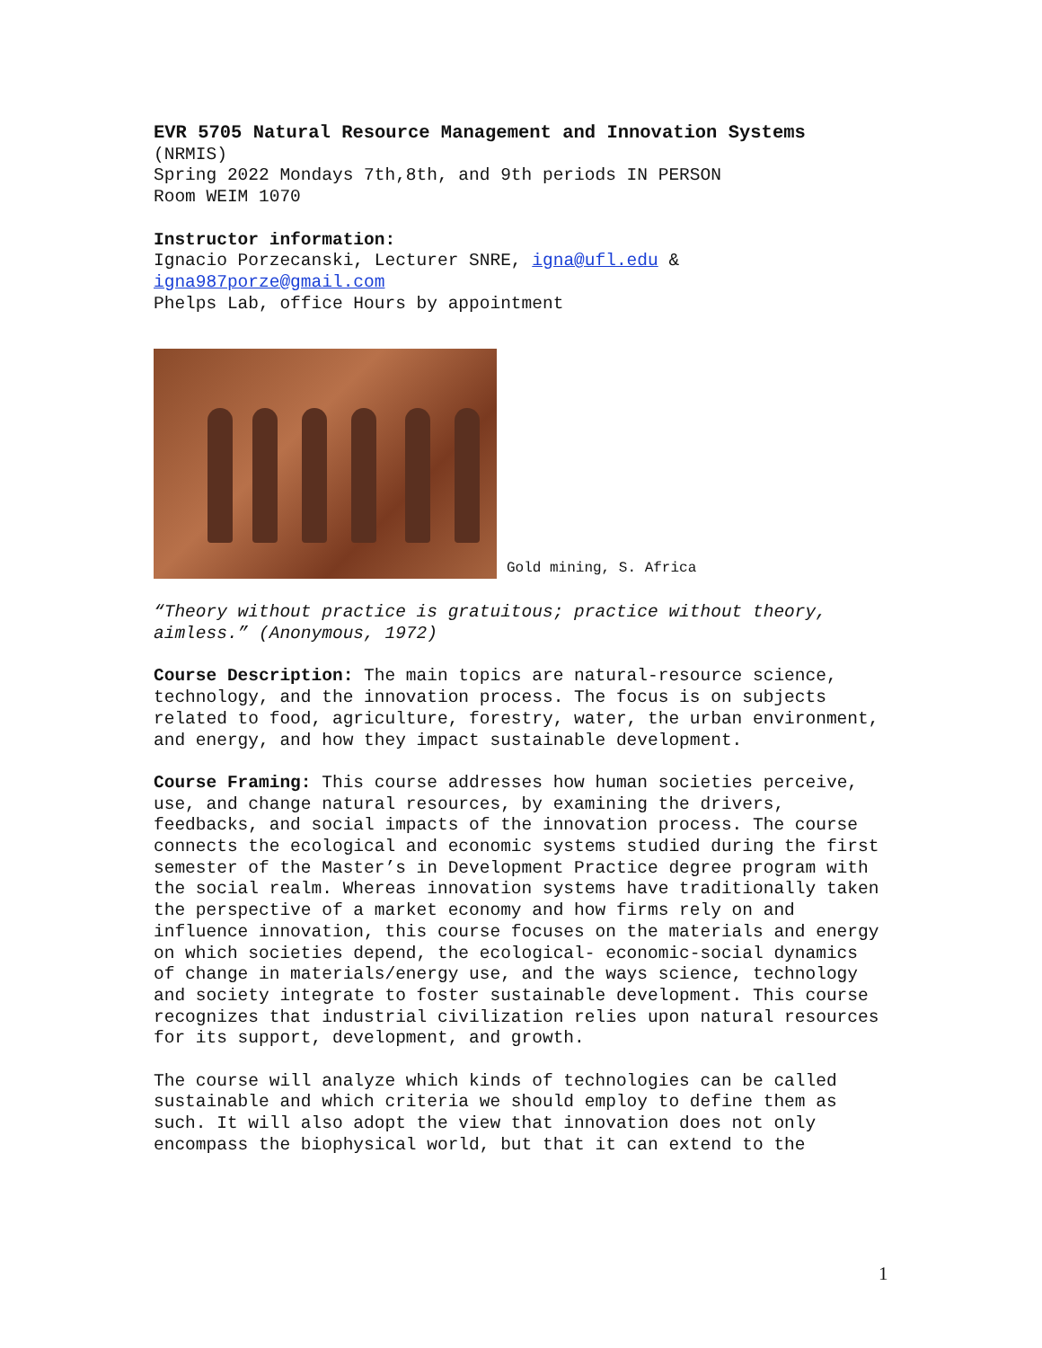EVR 5705 Natural Resource Management and Innovation Systems
(NRMIS)
Spring 2022 Mondays 7th,8th, and 9th periods IN PERSON
Room WEIM 1070
Instructor information:
Ignacio Porzecanski, Lecturer SNRE, igna@ufl.edu &
igna987porze@gmail.com
Phelps Lab, office Hours by appointment
Gold mining, S. Africa
“Theory without practice is gratuitous; practice without theory, aimless.” (Anonymous, 1972)
Course Description: The main topics are natural-resource science, technology, and the innovation process. The focus is on subjects related to food, agriculture, forestry, water, the urban environment, and energy, and how they impact sustainable development.
Course Framing: This course addresses how human societies perceive, use, and change natural resources, by examining the drivers, feedbacks, and social impacts of the innovation process. The course connects the ecological and economic systems studied during the first semester of the Master’s in Development Practice degree program with the social realm. Whereas innovation systems have traditionally taken the perspective of a market economy and how firms rely on and influence innovation, this course focuses on the materials and energy on which societies depend, the ecological- economic-social dynamics of change in materials/energy use, and the ways science, technology and society integrate to foster sustainable development. This course recognizes that industrial civilization relies upon natural resources for its support, development, and growth.
The course will analyze which kinds of technologies can be called sustainable and which criteria we should employ to define them as such. It will also adopt the view that innovation does not only encompass the biophysical world, but that it can extend to the
1